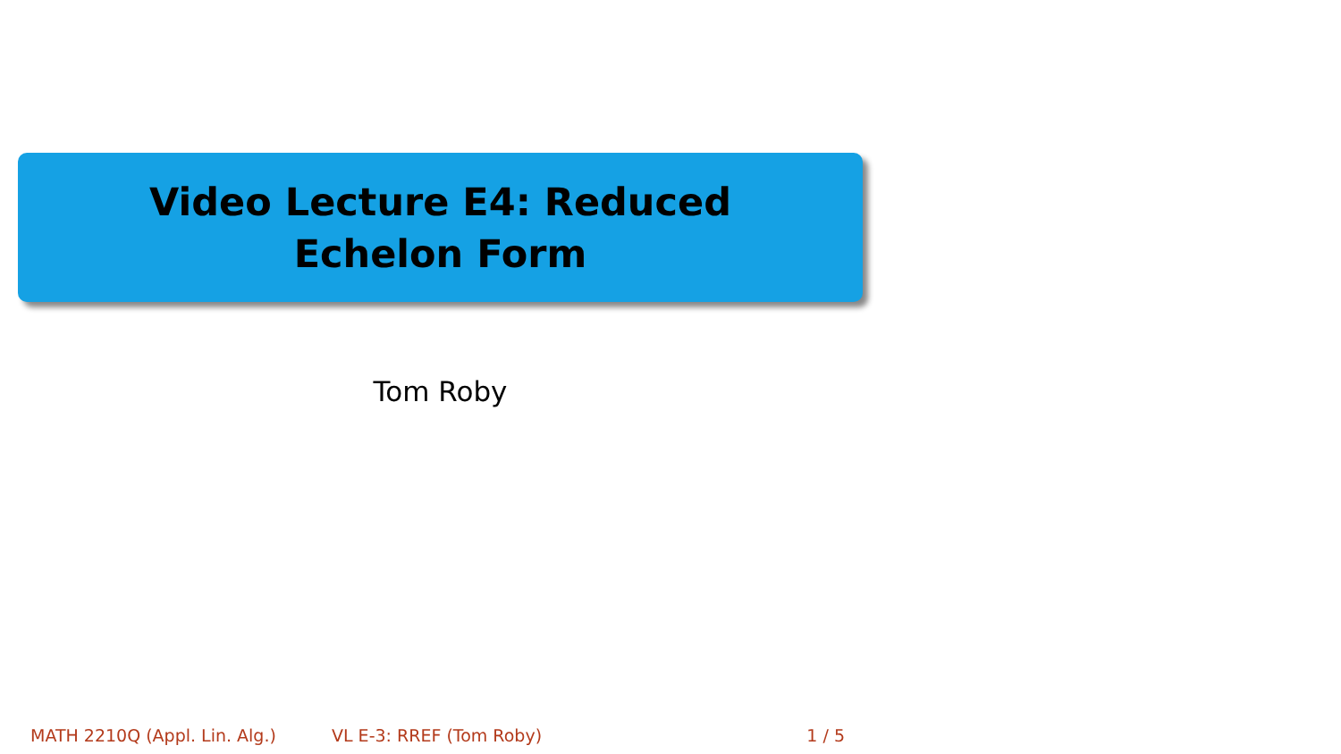Video Lecture E4: Reduced Echelon Form
Tom Roby
MATH 2210Q (Appl. Lin. Alg.) VL E-3: RREF (Tom Roby) 1 / 5